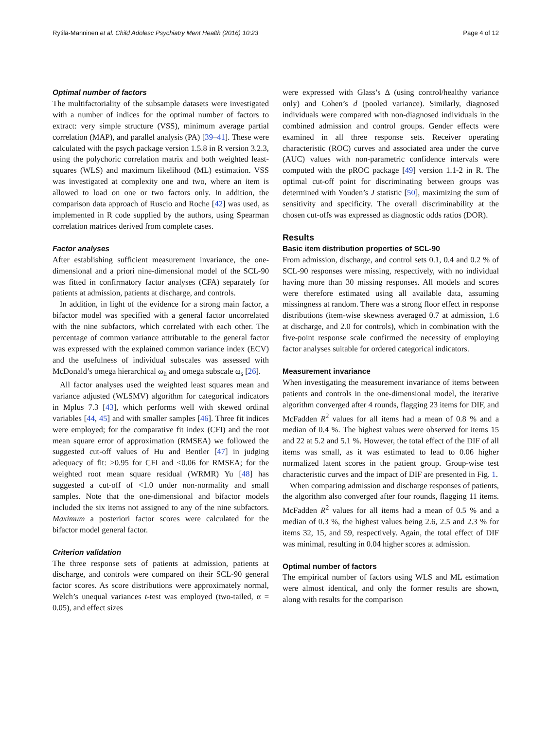Rytilä-Manninen et al. Child Adolesc Psychiatry Ment Health (2016) 10:23 Page 4 of 12
Optimal number of factors
The multifactoriality of the subsample datasets were investigated with a number of indices for the optimal number of factors to extract: very simple structure (VSS), minimum average partial correlation (MAP), and parallel analysis (PA) [39–41]. These were calculated with the psych package version 1.5.8 in R version 3.2.3, using the polychoric correlation matrix and both weighted least-squares (WLS) and maximum likelihood (ML) estimation. VSS was investigated at complexity one and two, where an item is allowed to load on one or two factors only. In addition, the comparison data approach of Ruscio and Roche [42] was used, as implemented in R code supplied by the authors, using Spearman correlation matrices derived from complete cases.
Factor analyses
After establishing sufficient measurement invariance, the one-dimensional and a priori nine-dimensional model of the SCL-90 was fitted in confirmatory factor analyses (CFA) separately for patients at admission, patients at discharge, and controls.
In addition, in light of the evidence for a strong main factor, a bifactor model was specified with a general factor uncorrelated with the nine subfactors, which correlated with each other. The percentage of common variance attributable to the general factor was expressed with the explained common variance index (ECV) and the usefulness of individual subscales was assessed with McDonald’s omega hierarchical ω<sub>h</sub> and omega subscale ω<sub>s</sub> [26].
All factor analyses used the weighted least squares mean and variance adjusted (WLSMV) algorithm for categorical indicators in Mplus 7.3 [43], which performs well with skewed ordinal variables [44, 45] and with smaller samples [46]. Three fit indices were employed; for the comparative fit index (CFI) and the root mean square error of approximation (RMSEA) we followed the suggested cut-off values of Hu and Bentler [47] in judging adequacy of fit: >0.95 for CFI and <0.06 for RMSEA; for the weighted root mean square residual (WRMR) Yu [48] has suggested a cut-off of <1.0 under non-normality and small samples. Note that the one-dimensional and bifactor models included the six items not assigned to any of the nine subfactors. Maximum a posteriori factor scores were calculated for the bifactor model general factor.
Criterion validation
The three response sets of patients at admission, patients at discharge, and controls were compared on their SCL-90 general factor scores. As score distributions were approximately normal, Welch’s unequal variances t-test was employed (two-tailed, α = 0.05), and effect sizes
were expressed with Glass’s Δ (using control/healthy variance only) and Cohen’s d (pooled variance). Similarly, diagnosed individuals were compared with non-diagnosed individuals in the combined admission and control groups. Gender effects were examined in all three response sets. Receiver operating characteristic (ROC) curves and associated area under the curve (AUC) values with non-parametric confidence intervals were computed with the pROC package [49] version 1.1-2 in R. The optimal cut-off point for discriminating between groups was determined with Youden’s J statistic [50], maximizing the sum of sensitivity and specificity. The overall discriminability at the chosen cut-offs was expressed as diagnostic odds ratios (DOR).
Results
Basic item distribution properties of SCL-90
From admission, discharge, and control sets 0.1, 0.4 and 0.2 % of SCL-90 responses were missing, respectively, with no individual having more than 30 missing responses. All models and scores were therefore estimated using all available data, assuming missingness at random. There was a strong floor effect in response distributions (item-wise skewness averaged 0.7 at admission, 1.6 at discharge, and 2.0 for controls), which in combination with the five-point response scale confirmed the necessity of employing factor analyses suitable for ordered categorical indicators.
Measurement invariance
When investigating the measurement invariance of items between patients and controls in the one-dimensional model, the iterative algorithm converged after 4 rounds, flagging 23 items for DIF, and McFadden R<sup>2</sup> values for all items had a mean of 0.8 % and a median of 0.4 %. The highest values were observed for items 15 and 22 at 5.2 and 5.1 %. However, the total effect of the DIF of all items was small, as it was estimated to lead to 0.06 higher normalized latent scores in the patient group. Group-wise test characteristic curves and the impact of DIF are presented in Fig. 1.
When comparing admission and discharge responses of patients, the algorithm also converged after four rounds, flagging 11 items. McFadden R<sup>2</sup> values for all items had a mean of 0.5 % and a median of 0.3 %, the highest values being 2.6, 2.5 and 2.3 % for items 32, 15, and 59, respectively. Again, the total effect of DIF was minimal, resulting in 0.04 higher scores at admission.
Optimal number of factors
The empirical number of factors using WLS and ML estimation were almost identical, and only the former results are shown, along with results for the comparison